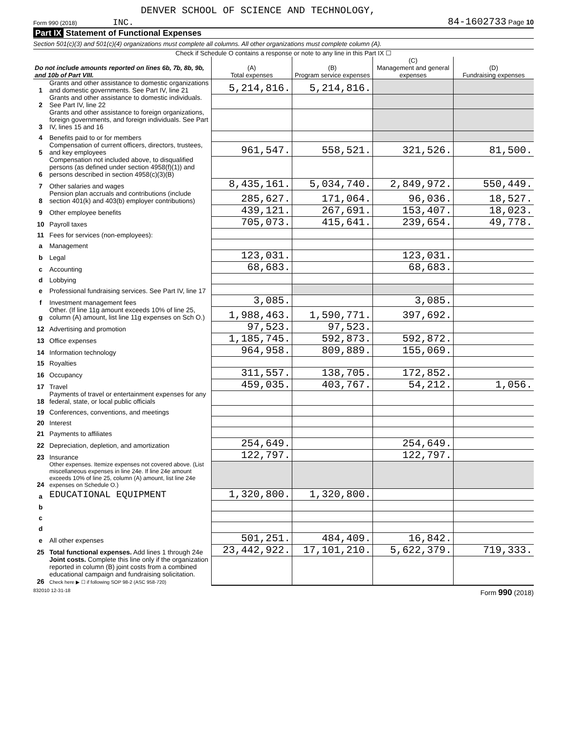DENVER SCHOOL OF SCIENCE AND TECHNOLOGY,
Form 990 (2018) INC. 84-1602733 Page 10
Part IX Statement of Functional Expenses
Section 501(c)(3) and 501(c)(4) organizations must complete all columns. All other organizations must complete column (A).
Check if Schedule O contains a response or note to any line in this Part IX ☐
| Do not include amounts reported on lines 6b, 7b, 8b, 9b, and 10b of Part VIII. | | (A) Total expenses | (B) Program service expenses | (C) Management and general expenses | (D) Fundraising expenses |
| --- | --- | --- | --- | --- | --- |
| 1 | Grants and other assistance to domestic organizations and domestic governments. See Part IV, line 21 | 5,214,816. | 5,214,816. | | |
| 2 | Grants and other assistance to domestic individuals. See Part IV, line 22 | | | | |
| 3 | Grants and other assistance to foreign organizations, foreign governments, and foreign individuals. See Part IV, lines 15 and 16 | | | | |
| 4 | Benefits paid to or for members | | | | |
| 5 | Compensation of current officers, directors, trustees, and key employees | 961,547. | 558,521. | 321,526. | 81,500. |
| 6 | Compensation not included above, to disqualified persons (as defined under section 4958(f)(1)) and persons described in section 4958(c)(3)(B) | | | | |
| 7 | Other salaries and wages | 8,435,161. | 5,034,740. | 2,849,972. | 550,449. |
| 8 | Pension plan accruals and contributions (include section 401(k) and 403(b) employer contributions) | 285,627. | 171,064. | 96,036. | 18,527. |
| 9 | Other employee benefits | 439,121. | 267,691. | 153,407. | 18,023. |
| 10 | Payroll taxes | 705,073. | 415,641. | 239,654. | 49,778. |
| 11 | Fees for services (non-employees): | | | | |
| a | Management | | | | |
| b | Legal | 123,031. | | 123,031. | |
| c | Accounting | 68,683. | | 68,683. | |
| d | Lobbying | | | | |
| e | Professional fundraising services. See Part IV, line 17 | | | | |
| f | Investment management fees | 3,085. | | 3,085. | |
| g | Other. (If line 11g amount exceeds 10% of line 25, column (A) amount, list line 11g expenses on Sch O.) | 1,988,463. | 1,590,771. | 397,692. | |
| 12 | Advertising and promotion | 97,523. | 97,523. | | |
| 13 | Office expenses | 1,185,745. | 592,873. | 592,872. | |
| 14 | Information technology | 964,958. | 809,889. | 155,069. | |
| 15 | Royalties | | | | |
| 16 | Occupancy | 311,557. | 138,705. | 172,852. | |
| 17 | Travel | 459,035. | 403,767. | 54,212. | 1,056. |
| 18 | Payments of travel or entertainment expenses for any federal, state, or local public officials | | | | |
| 19 | Conferences, conventions, and meetings | | | | |
| 20 | Interest | | | | |
| 21 | Payments to affiliates | | | | |
| 22 | Depreciation, depletion, and amortization | 254,649. | | 254,649. | |
| 23 | Insurance | 122,797. | | 122,797. | |
| 24 | Other expenses. Itemize expenses not covered above. (List miscellaneous expenses in line 24e. If line 24e amount exceeds 10% of line 25, column (A) amount, list line 24e expenses on Schedule O.) | | | | |
| a | EDUCATIONAL EQUIPMENT | 1,320,800. | 1,320,800. | | |
| b | | | | | |
| c | | | | | |
| d | | | | | |
| e | All other expenses | 501,251. | 484,409. | 16,842. | |
| 25 | Total functional expenses. Add lines 1 through 24e | 23,442,922. | 17,101,210. | 5,622,379. | 719,333. |
| 26 | Joint costs. Complete this line only if the organization reported in column (B) joint costs from a combined educational campaign and fundraising solicitation. Check here ▶ ☐ if following SOP 98-2 (ASC 958-720) | | | | |
832010 12-31-18 Form 990 (2018)